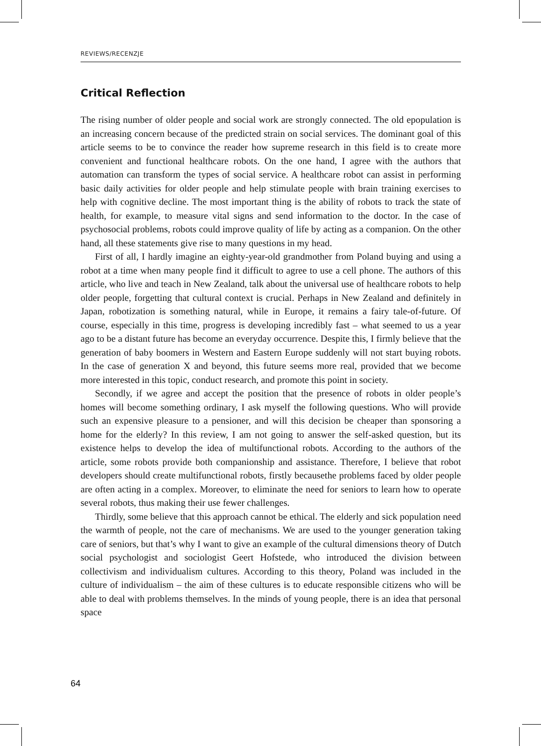REVIEWS/RECENZJE
Critical Reflection
The rising number of older people and social work are strongly connected. The old epopulation is an increasing concern because of the predicted strain on social services. The dominant goal of this article seems to be to convince the reader how supreme research in this field is to create more convenient and functional healthcare robots. On the one hand, I agree with the authors that automation can transform the types of social service. A healthcare robot can assist in performing basic daily activities for older people and help stimulate people with brain training exercises to help with cognitive decline. The most important thing is the ability of robots to track the state of health, for example, to measure vital signs and send information to the doctor. In the case of psychosocial problems, robots could improve quality of life by acting as a companion. On the other hand, all these statements give rise to many questions in my head.
First of all, I hardly imagine an eighty-year-old grandmother from Poland buying and using a robot at a time when many people find it difficult to agree to use a cell phone. The authors of this article, who live and teach in New Zealand, talk about the universal use of healthcare robots to help older people, forgetting that cultural context is crucial. Perhaps in New Zealand and definitely in Japan, robotization is something natural, while in Europe, it remains a fairy tale-of-future. Of course, especially in this time, progress is developing incredibly fast – what seemed to us a year ago to be a distant future has become an everyday occurrence. Despite this, I firmly believe that the generation of baby boomers in Western and Eastern Europe suddenly will not start buying robots. In the case of generation X and beyond, this future seems more real, provided that we become more interested in this topic, conduct research, and promote this point in society.
Secondly, if we agree and accept the position that the presence of robots in older people’s homes will become something ordinary, I ask myself the following questions. Who will provide such an expensive pleasure to a pensioner, and will this decision be cheaper than sponsoring a home for the elderly? In this review, I am not going to answer the self-asked question, but its existence helps to develop the idea of multifunctional robots. According to the authors of the article, some robots provide both companionship and assistance. Therefore, I believe that robot developers should create multifunctional robots, firstly becausethe problems faced by older people are often acting in a complex. Moreover, to eliminate the need for seniors to learn how to operate several robots, thus making their use fewer challenges.
Thirdly, some believe that this approach cannot be ethical. The elderly and sick population need the warmth of people, not the care of mechanisms. We are used to the younger generation taking care of seniors, but that’s why I want to give an example of the cultural dimensions theory of Dutch social psychologist and sociologist Geert Hofstede, who introduced the division between collectivism and individualism cultures. According to this theory, Poland was included in the culture of individualism – the aim of these cultures is to educate responsible citizens who will be able to deal with problems themselves. In the minds of young people, there is an idea that personal space
64